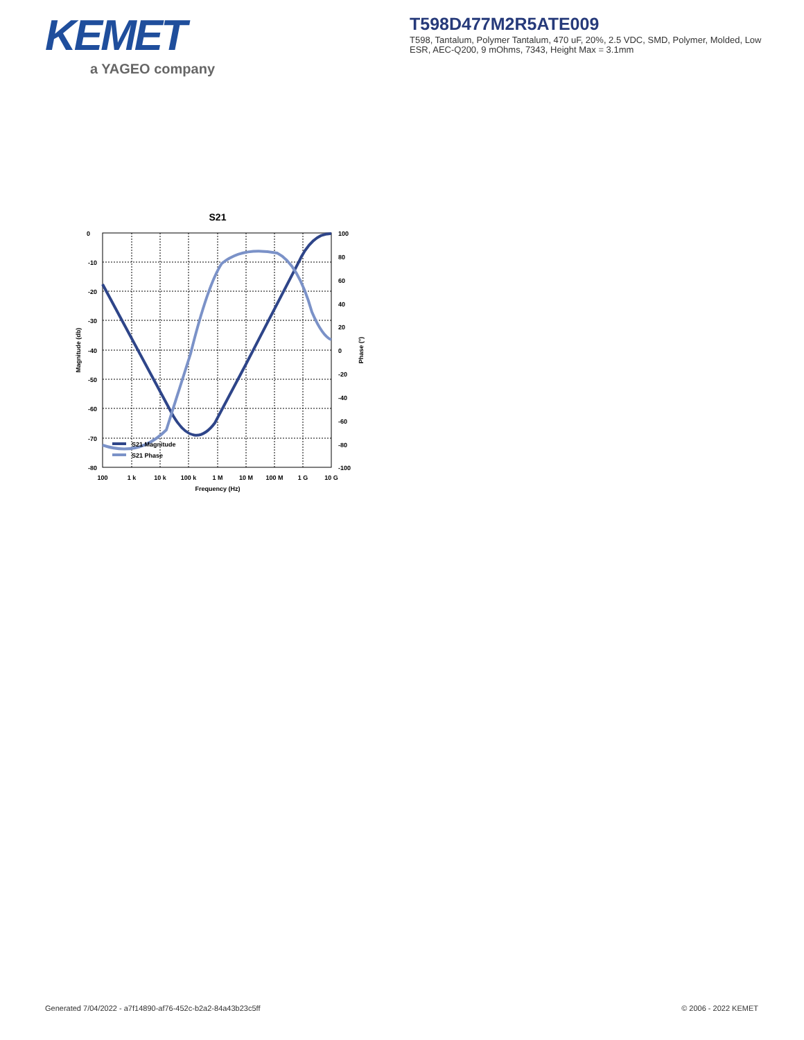KEMET
a YAGEO company
T598D477M2R5ATE009
T598, Tantalum, Polymer Tantalum, 470 uF, 20%, 2.5 VDC, SMD, Polymer, Molded, Low ESR, AEC-Q200, 9 mOhms, 7343, Height Max = 3.1mm
S21
0
-10
-20
-30
-40
-50
-60
-70
-80
100
80
60
40
20
0
-20
-40
-60
-80
-100
100
1 k
10 k
100 k
1 M
10 M
100 M
1 G
10 G
Frequency (Hz)
Magnitude (db)
Phase (°)
S21 Magnitude
S21 Phase
Generated 7/04/2022 - a7f14890-af76-452c-b2a2-84a43b23c5ff
© 2006 - 2022 KEMET